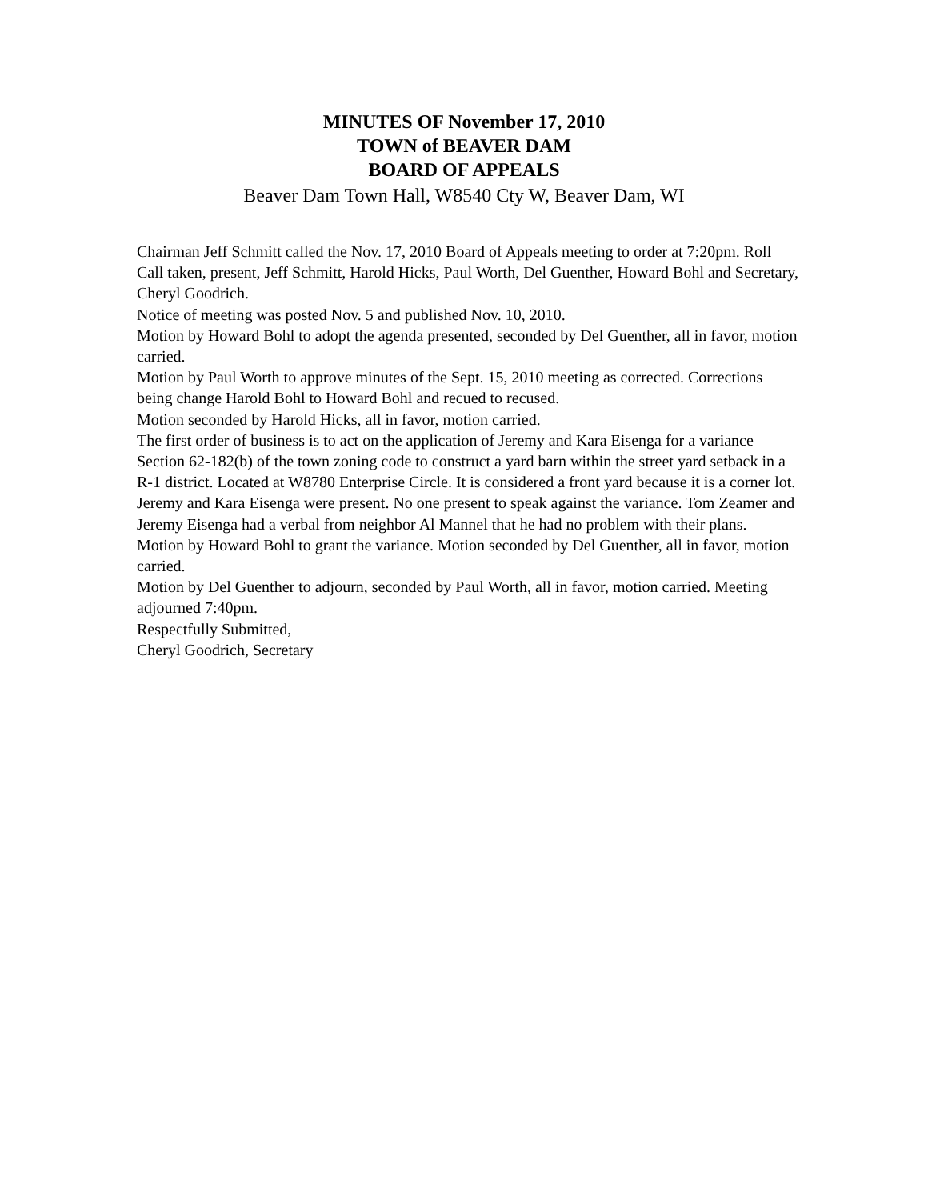MINUTES OF November 17, 2010
TOWN of BEAVER DAM
BOARD OF APPEALS
Beaver Dam Town Hall, W8540 Cty W, Beaver Dam, WI
Chairman Jeff Schmitt called the Nov. 17, 2010 Board of Appeals meeting to order at 7:20pm. Roll Call taken, present, Jeff Schmitt, Harold Hicks, Paul Worth, Del Guenther, Howard Bohl and Secretary, Cheryl Goodrich.
Notice of meeting was posted Nov. 5 and published Nov. 10, 2010.
Motion by Howard Bohl to adopt the agenda presented, seconded by Del Guenther, all in favor, motion carried.
Motion by Paul Worth to approve minutes of the Sept. 15, 2010 meeting as corrected. Corrections being change Harold Bohl to Howard Bohl and recued to recused.
Motion seconded by Harold Hicks, all in favor, motion carried.
The first order of business is to act on the application of Jeremy and Kara Eisenga for a variance Section 62-182(b) of the town zoning code to construct a yard barn within the street yard setback in a R-1 district. Located at W8780 Enterprise Circle. It is considered a front yard because it is a corner lot. Jeremy and Kara Eisenga were present. No one present to speak against the variance. Tom Zeamer and Jeremy Eisenga had a verbal from neighbor Al Mannel that he had no problem with their plans.
Motion by Howard Bohl to grant the variance. Motion seconded by Del Guenther, all in favor, motion carried.
Motion by Del Guenther to adjourn, seconded by Paul Worth, all in favor, motion carried. Meeting adjourned 7:40pm.
Respectfully Submitted,
Cheryl Goodrich, Secretary